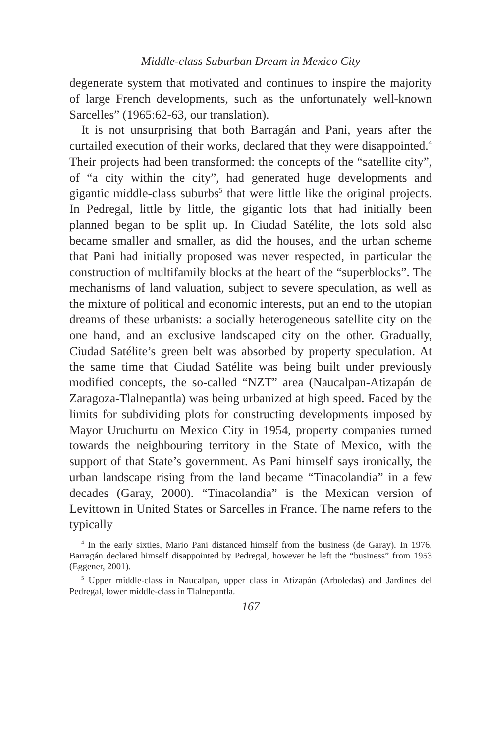Middle-class Suburban Dream in Mexico City
degenerate system that motivated and continues to inspire the majority of large French developments, such as the unfortunately well-known Sarcelles” (1965:62-63, our translation).
It is not unsurprising that both Barragán and Pani, years after the curtailed execution of their works, declared that they were disappointed.<sup>4</sup> Their projects had been transformed: the concepts of the “satellite city”, of “a city within the city”, had generated huge developments and gigantic middle-class suburbs<sup>5</sup> that were little like the original projects. In Pedregal, little by little, the gigantic lots that had initially been planned began to be split up. In Ciudad Satélite, the lots sold also became smaller and smaller, as did the houses, and the urban scheme that Pani had initially proposed was never respected, in particular the construction of multifamily blocks at the heart of the “superblocks”. The mechanisms of land valuation, subject to severe speculation, as well as the mixture of political and economic interests, put an end to the utopian dreams of these urbanists: a socially heterogeneous satellite city on the one hand, and an exclusive landscaped city on the other. Gradually, Ciudad Satélite’s green belt was absorbed by property speculation. At the same time that Ciudad Satélite was being built under previously modified concepts, the so-called “NZT” area (Naucalpan-Atizapán de Zaragoza-Tlalnepantla) was being urbanized at high speed. Faced by the limits for subdividing plots for constructing developments imposed by Mayor Uruchurtu on Mexico City in 1954, property companies turned towards the neighbouring territory in the State of Mexico, with the support of that State’s government. As Pani himself says ironically, the urban landscape rising from the land became “Tinacolandia” in a few decades (Garay, 2000). “Tinacolandia” is the Mexican version of Levittown in United States or Sarcelles in France. The name refers to the typically
<sup>4</sup> In the early sixties, Mario Pani distanced himself from the business (de Garay). In 1976, Barragán declared himself disappointed by Pedregal, however he left the “business” from 1953 (Eggener, 2001).
<sup>5</sup> Upper middle-class in Naucalpan, upper class in Atizapán (Arboledas) and Jardines del Pedregal, lower middle-class in Tlalnepantla.
167